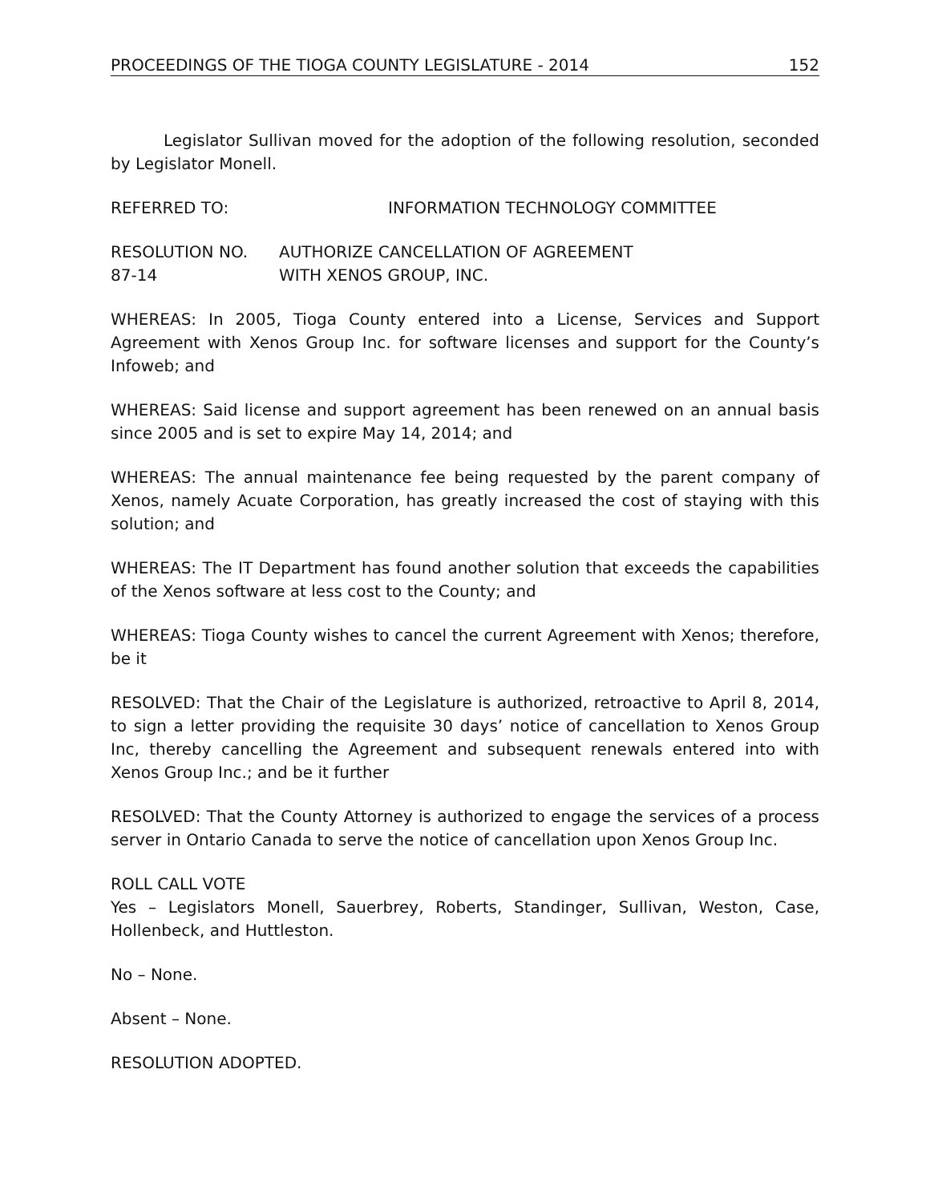PROCEEDINGS OF THE TIOGA COUNTY LEGISLATURE - 2014 152
Legislator Sullivan moved for the adoption of the following resolution, seconded by Legislator Monell.
REFERRED TO: INFORMATION TECHNOLOGY COMMITTEE
RESOLUTION NO. 87-14
AUTHORIZE CANCELLATION OF AGREEMENT
WITH XENOS GROUP, INC.
WHEREAS: In 2005, Tioga County entered into a License, Services and Support Agreement with Xenos Group Inc. for software licenses and support for the County’s Infoweb; and
WHEREAS: Said license and support agreement has been renewed on an annual basis since 2005 and is set to expire May 14, 2014; and
WHEREAS: The annual maintenance fee being requested by the parent company of Xenos, namely Acuate Corporation, has greatly increased the cost of staying with this solution; and
WHEREAS: The IT Department has found another solution that exceeds the capabilities of the Xenos software at less cost to the County; and
WHEREAS: Tioga County wishes to cancel the current Agreement with Xenos; therefore, be it
RESOLVED: That the Chair of the Legislature is authorized, retroactive to April 8, 2014, to sign a letter providing the requisite 30 days’ notice of cancellation to Xenos Group Inc, thereby cancelling the Agreement and subsequent renewals entered into with Xenos Group Inc.; and be it further
RESOLVED: That the County Attorney is authorized to engage the services of a process server in Ontario Canada to serve the notice of cancellation upon Xenos Group Inc.
ROLL CALL VOTE
Yes – Legislators Monell, Sauerbrey, Roberts, Standinger, Sullivan, Weston, Case, Hollenbeck, and Huttleston.
No – None.
Absent – None.
RESOLUTION ADOPTED.